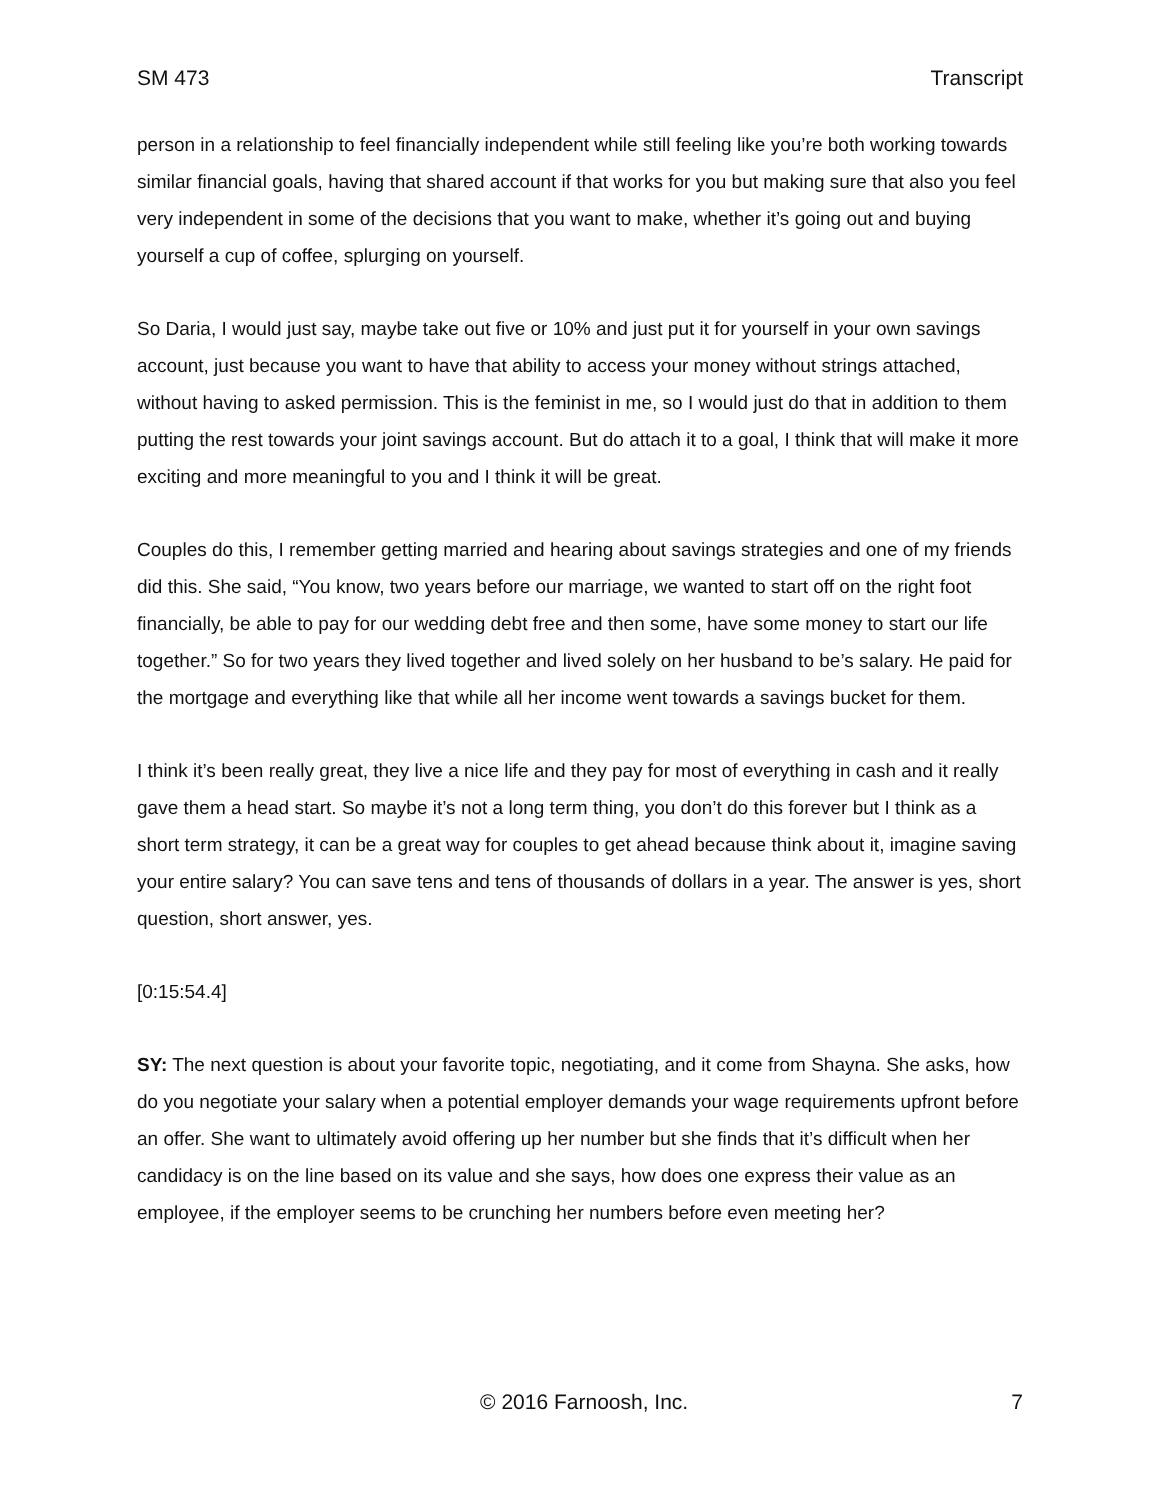SM 473 Transcript
person in a relationship to feel financially independent while still feeling like you’re both working towards similar financial goals, having that shared account if that works for you but making sure that also you feel very independent in some of the decisions that you want to make, whether it’s going out and buying yourself a cup of coffee, splurging on yourself.
So Daria, I would just say, maybe take out five or 10% and just put it for yourself in your own savings account, just because you want to have that ability to access your money without strings attached, without having to asked permission. This is the feminist in me, so I would just do that in addition to them putting the rest towards your joint savings account. But do attach it to a goal, I think that will make it more exciting and more meaningful to you and I think it will be great.
Couples do this, I remember getting married and hearing about savings strategies and one of my friends did this. She said, “You know, two years before our marriage, we wanted to start off on the right foot financially, be able to pay for our wedding debt free and then some, have some money to start our life together.” So for two years they lived together and lived solely on her husband to be’s salary. He paid for the mortgage and everything like that while all her income went towards a savings bucket for them.
I think it’s been really great, they live a nice life and they pay for most of everything in cash and it really gave them a head start. So maybe it’s not a long term thing, you don’t do this forever but I think as a short term strategy, it can be a great way for couples to get ahead because think about it, imagine saving your entire salary? You can save tens and tens of thousands of dollars in a year. The answer is yes, short question, short answer, yes.
[0:15:54.4]
SY: The next question is about your favorite topic, negotiating, and it come from Shayna. She asks, how do you negotiate your salary when a potential employer demands your wage requirements upfront before an offer. She want to ultimately avoid offering up her number but she finds that it’s difficult when her candidacy is on the line based on its value and she says, how does one express their value as an employee, if the employer seems to be crunching her numbers before even meeting her?
© 2016 Farnoosh, Inc. 7